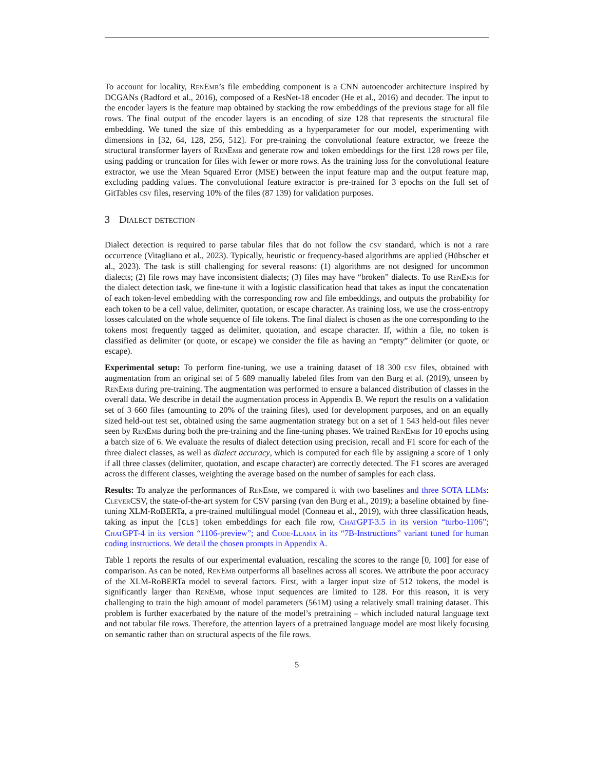To account for locality, Ren Emb’s file embedding component is a CNN autoencoder architecture inspired by DCGANs (Radford et al., 2016), composed of a ResNet-18 encoder (He et al., 2016) and decoder. The input to the encoder layers is the feature map obtained by stacking the row embeddings of the previous stage for all file rows. The final output of the encoder layers is an encoding of size 128 that represents the structural file embedding. We tuned the size of this embedding as a hyperparameter for our model, experimenting with dimensions in [32, 64, 128, 256, 512]. For pre-training the convolutional feature extractor, we freeze the structural transformer layers of Ren Emb and generate row and token embeddings for the first 128 rows per file, using padding or truncation for files with fewer or more rows. As the training loss for the convolutional feature extractor, we use the Mean Squared Error (MSE) between the input feature map and the output feature map, excluding padding values. The convolutional feature extractor is pre-trained for 3 epochs on the full set of GitTables csv files, reserving 10% of the files (87 139) for validation purposes.
3 Dialect detection
Dialect detection is required to parse tabular files that do not follow the csv standard, which is not a rare occurrence (Vitagliano et al., 2023). Typically, heuristic or frequency-based algorithms are applied (Hübscher et al., 2023). The task is still challenging for several reasons: (1) algorithms are not designed for uncommon dialects; (2) file rows may have inconsistent dialects; (3) files may have “broken” dialects. To use Ren Emb for the dialect detection task, we fine-tune it with a logistic classification head that takes as input the concatenation of each token-level embedding with the corresponding row and file embeddings, and outputs the probability for each token to be a cell value, delimiter, quotation, or escape character. As training loss, we use the cross-entropy losses calculated on the whole sequence of file tokens. The final dialect is chosen as the one corresponding to the tokens most frequently tagged as delimiter, quotation, and escape character. If, within a file, no token is classified as delimiter (or quote, or escape) we consider the file as having an “empty” delimiter (or quote, or escape).
Experimental setup: To perform fine-tuning, we use a training dataset of 18 300 csv files, obtained with augmentation from an original set of 5 689 manually labeled files from van den Burg et al. (2019), unseen by Ren Emb during pre-training. The augmentation was performed to ensure a balanced distribution of classes in the overall data. We describe in detail the augmentation process in Appendix B. We report the results on a validation set of 3 660 files (amounting to 20% of the training files), used for development purposes, and on an equally sized held-out test set, obtained using the same augmentation strategy but on a set of 1 543 held-out files never seen by Ren Emb during both the pre-training and the fine-tuning phases. We trained Ren Emb for 10 epochs using a batch size of 6. We evaluate the results of dialect detection using precision, recall and F1 score for each of the three dialect classes, as well as dialect accuracy, which is computed for each file by assigning a score of 1 only if all three classes (delimiter, quotation, and escape character) are correctly detected. The F1 scores are averaged across the different classes, weighting the average based on the number of samples for each class.
Results: To analyze the performances of Ren Emb, we compared it with two baselines and three SOTA LLMs: Clever CSV, the state-of-the-art system for CSV parsing (van den Burg et al., 2019); a baseline obtained by fine-tuning XLM-RoBERTa, a pre-trained multilingual model (Conneau et al., 2019), with three classification heads, taking as input the [CLS] token embeddings for each file row, Chat GPT-3.5 in its version “turbo-1106”; Chat GPT-4 in its version “1106-preview”; and Code-Llama in its “7B-Instructions” variant tuned for human coding instructions. We detail the chosen prompts in Appendix A.
Table 1 reports the results of our experimental evaluation, rescaling the scores to the range [0, 100] for ease of comparison. As can be noted, Ren Emb outperforms all baselines across all scores. We attribute the poor accuracy of the XLM-RoBERTa model to several factors. First, with a larger input size of 512 tokens, the model is significantly larger than Ren Emb, whose input sequences are limited to 128. For this reason, it is very challenging to train the high amount of model parameters (561M) using a relatively small training dataset. This problem is further exacerbated by the nature of the model’s pretraining – which included natural language text and not tabular file rows. Therefore, the attention layers of a pretrained language model are most likely focusing on semantic rather than on structural aspects of the file rows.
5